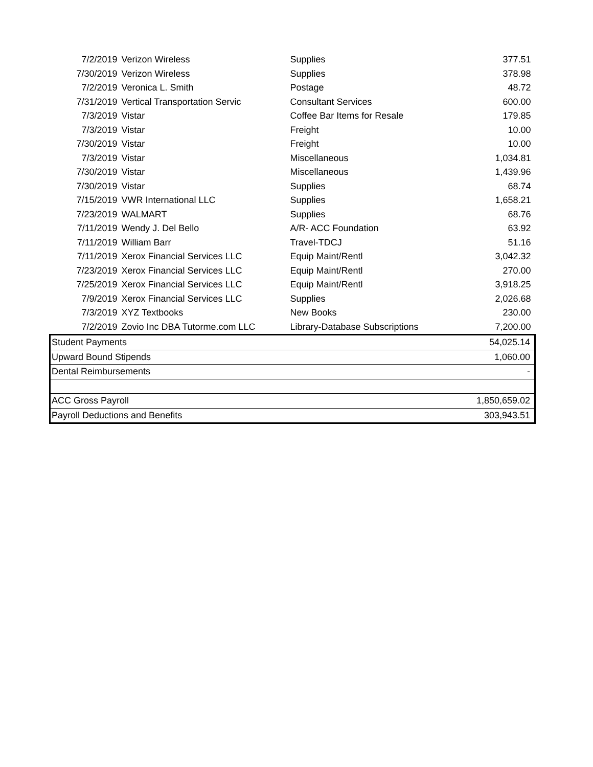| 7/2/2019 | Verizon Wireless | Supplies | 377.51 |
| 7/30/2019 | Verizon Wireless | Supplies | 378.98 |
| 7/2/2019 | Veronica L. Smith | Postage | 48.72 |
| 7/31/2019 | Vertical Transportation Servic | Consultant Services | 600.00 |
| 7/3/2019 | Vistar | Coffee Bar Items for Resale | 179.85 |
| 7/3/2019 | Vistar | Freight | 10.00 |
| 7/30/2019 | Vistar | Freight | 10.00 |
| 7/3/2019 | Vistar | Miscellaneous | 1,034.81 |
| 7/30/2019 | Vistar | Miscellaneous | 1,439.96 |
| 7/30/2019 | Vistar | Supplies | 68.74 |
| 7/15/2019 | VWR International LLC | Supplies | 1,658.21 |
| 7/23/2019 | WALMART | Supplies | 68.76 |
| 7/11/2019 | Wendy J. Del Bello | A/R- ACC Foundation | 63.92 |
| 7/11/2019 | William Barr | Travel-TDCJ | 51.16 |
| 7/11/2019 | Xerox Financial Services LLC | Equip Maint/Rentl | 3,042.32 |
| 7/23/2019 | Xerox Financial Services LLC | Equip Maint/Rentl | 270.00 |
| 7/25/2019 | Xerox Financial Services LLC | Equip Maint/Rentl | 3,918.25 |
| 7/9/2019 | Xerox Financial Services LLC | Supplies | 2,026.68 |
| 7/3/2019 | XYZ Textbooks | New Books | 230.00 |
| 7/2/2019 | Zovio Inc DBA Tutorme.com LLC | Library-Database Subscriptions | 7,200.00 |
| Student Payments | | | 54,025.14 |
| Upward Bound Stipends | | | 1,060.00 |
| Dental Reimbursements | | | - |
| ACC Gross Payroll | | | 1,850,659.02 |
| Payroll Deductions and Benefits | | | 303,943.51 |